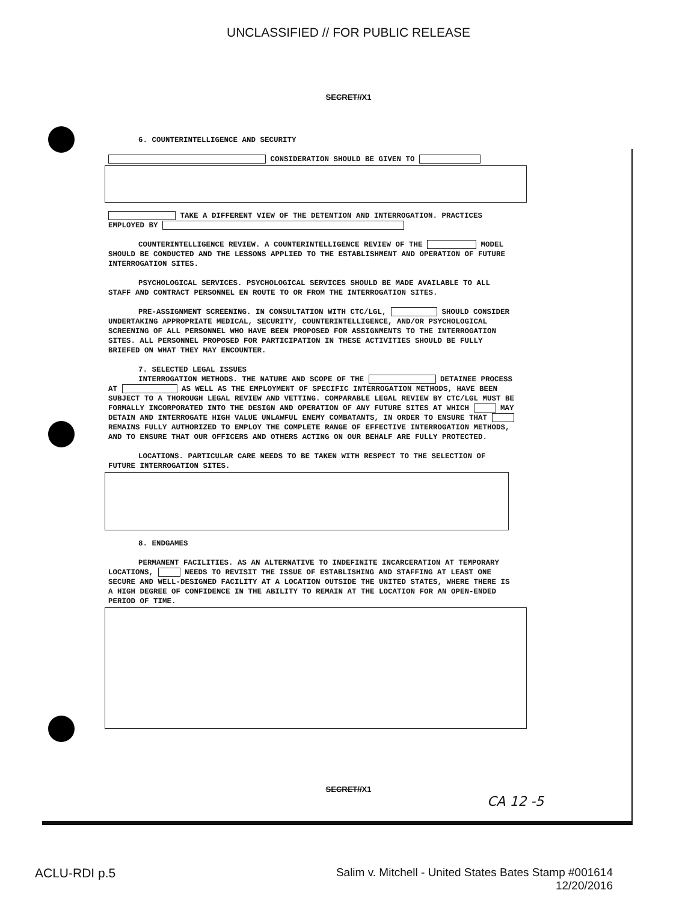UNCLASSIFIED // FOR PUBLIC RELEASE
SECRET//X1
6. COUNTERINTELLIGENCE AND SECURITY
CONSIDERATION SHOULD BE GIVEN TO
TAKE A DIFFERENT VIEW OF THE DETENTION AND INTERROGATION. PRACTICES EMPLOYED BY
COUNTERINTELLIGENCE REVIEW. A COUNTERINTELLIGENCE REVIEW OF THE MODEL SHOULD BE CONDUCTED AND THE LESSONS APPLIED TO THE ESTABLISHMENT AND OPERATION OF FUTURE INTERROGATION SITES.
PSYCHOLOGICAL SERVICES. PSYCHOLOGICAL SERVICES SHOULD BE MADE AVAILABLE TO ALL STAFF AND CONTRACT PERSONNEL EN ROUTE TO OR FROM THE INTERROGATION SITES.
PRE-ASSIGNMENT SCREENING. IN CONSULTATION WITH CTC/LGL, SHOULD CONSIDER UNDERTAKING APPROPRIATE MEDICAL, SECURITY, COUNTERINTELLIGENCE, AND/OR PSYCHOLOGICAL SCREENING OF ALL PERSONNEL WHO HAVE BEEN PROPOSED FOR ASSIGNMENTS TO THE INTERROGATION SITES. ALL PERSONNEL PROPOSED FOR PARTICIPATION IN THESE ACTIVITIES SHOULD BE FULLY BRIEFED ON WHAT THEY MAY ENCOUNTER.
7. SELECTED LEGAL ISSUES
INTERROGATION METHODS. THE NATURE AND SCOPE OF THE DETAINEE PROCESS AT AS WELL AS THE EMPLOYMENT OF SPECIFIC INTERROGATION METHODS, HAVE BEEN SUBJECT TO A THOROUGH LEGAL REVIEW AND VETTING. COMPARABLE LEGAL REVIEW BY CTC/LGL MUST BE FORMALLY INCORPORATED INTO THE DESIGN AND OPERATION OF ANY FUTURE SITES AT WHICH MAY DETAIN AND INTERROGATE HIGH VALUE UNLAWFUL ENEMY COMBATANTS, IN ORDER TO ENSURE THAT REMAINS FULLY AUTHORIZED TO EMPLOY THE COMPLETE RANGE OF EFFECTIVE INTERROGATION METHODS, AND TO ENSURE THAT OUR OFFICERS AND OTHERS ACTING ON OUR BEHALF ARE FULLY PROTECTED.
LOCATIONS. PARTICULAR CARE NEEDS TO BE TAKEN WITH RESPECT TO THE SELECTION OF FUTURE INTERROGATION SITES.
8. ENDGAMES
PERMANENT FACILITIES. AS AN ALTERNATIVE TO INDEFINITE INCARCERATION AT TEMPORARY LOCATIONS, NEEDS TO REVISIT THE ISSUE OF ESTABLISHING AND STAFFING AT LEAST ONE SECURE AND WELL-DESIGNED FACILITY AT A LOCATION OUTSIDE THE UNITED STATES, WHERE THERE IS A HIGH DEGREE OF CONFIDENCE IN THE ABILITY TO REMAIN AT THE LOCATION FOR AN OPEN-ENDED PERIOD OF TIME.
SECRET//X1
CA 12 -5
ACLU-RDI p.5 Salim v. Mitchell - United States Bates Stamp #001614
12/20/2016